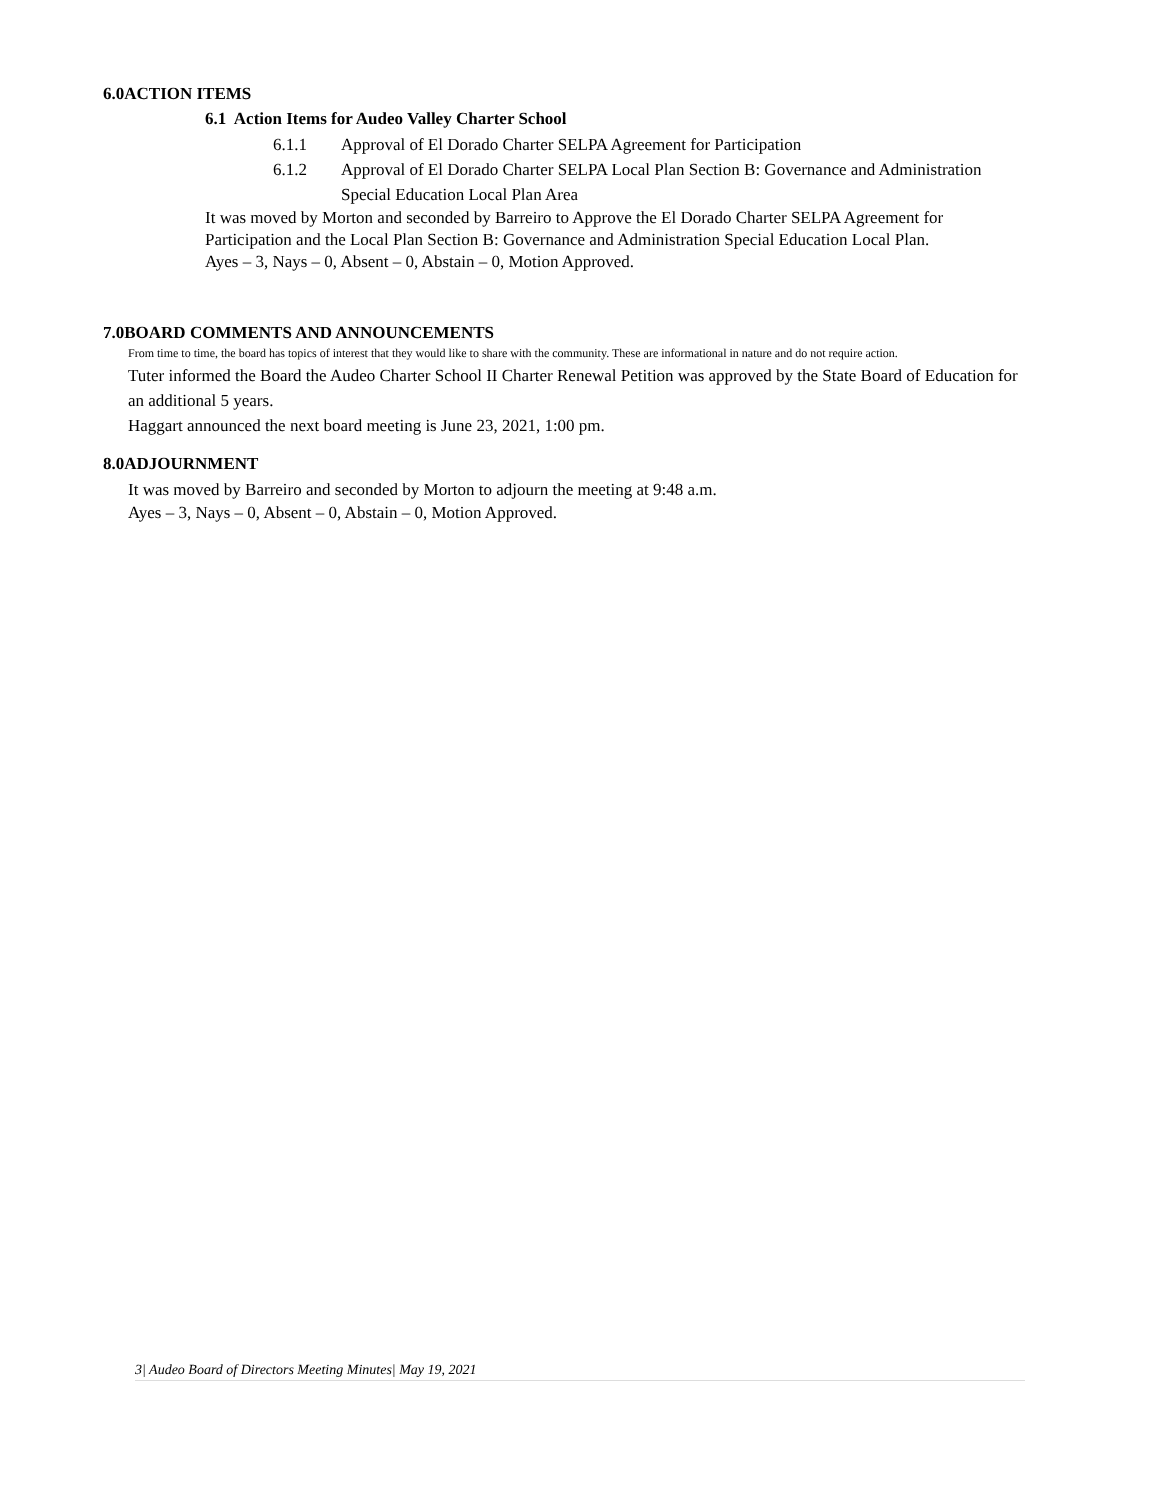6.0ACTION ITEMS
6.1 Action Items for Audeo Valley Charter School
6.1.1 Approval of El Dorado Charter SELPA Agreement for Participation
6.1.2 Approval of El Dorado Charter SELPA Local Plan Section B: Governance and Administration Special Education Local Plan Area
It was moved by Morton and seconded by Barreiro to Approve the El Dorado Charter SELPA Agreement for Participation and the Local Plan Section B: Governance and Administration Special Education Local Plan.
Ayes – 3, Nays – 0, Absent – 0, Abstain – 0, Motion Approved.
7.0BOARD COMMENTS AND ANNOUNCEMENTS
From time to time, the board has topics of interest that they would like to share with the community. These are informational in nature and do not require action.
Tuter informed the Board the Audeo Charter School II Charter Renewal Petition was approved by the State Board of Education for an additional 5 years.
Haggart announced the next board meeting is June 23, 2021, 1:00 pm.
8.0ADJOURNMENT
It was moved by Barreiro and seconded by Morton to adjourn the meeting at 9:48 a.m.
Ayes – 3, Nays – 0, Absent – 0, Abstain – 0, Motion Approved.
3| Audeo Board of Directors Meeting Minutes| May 19, 2021